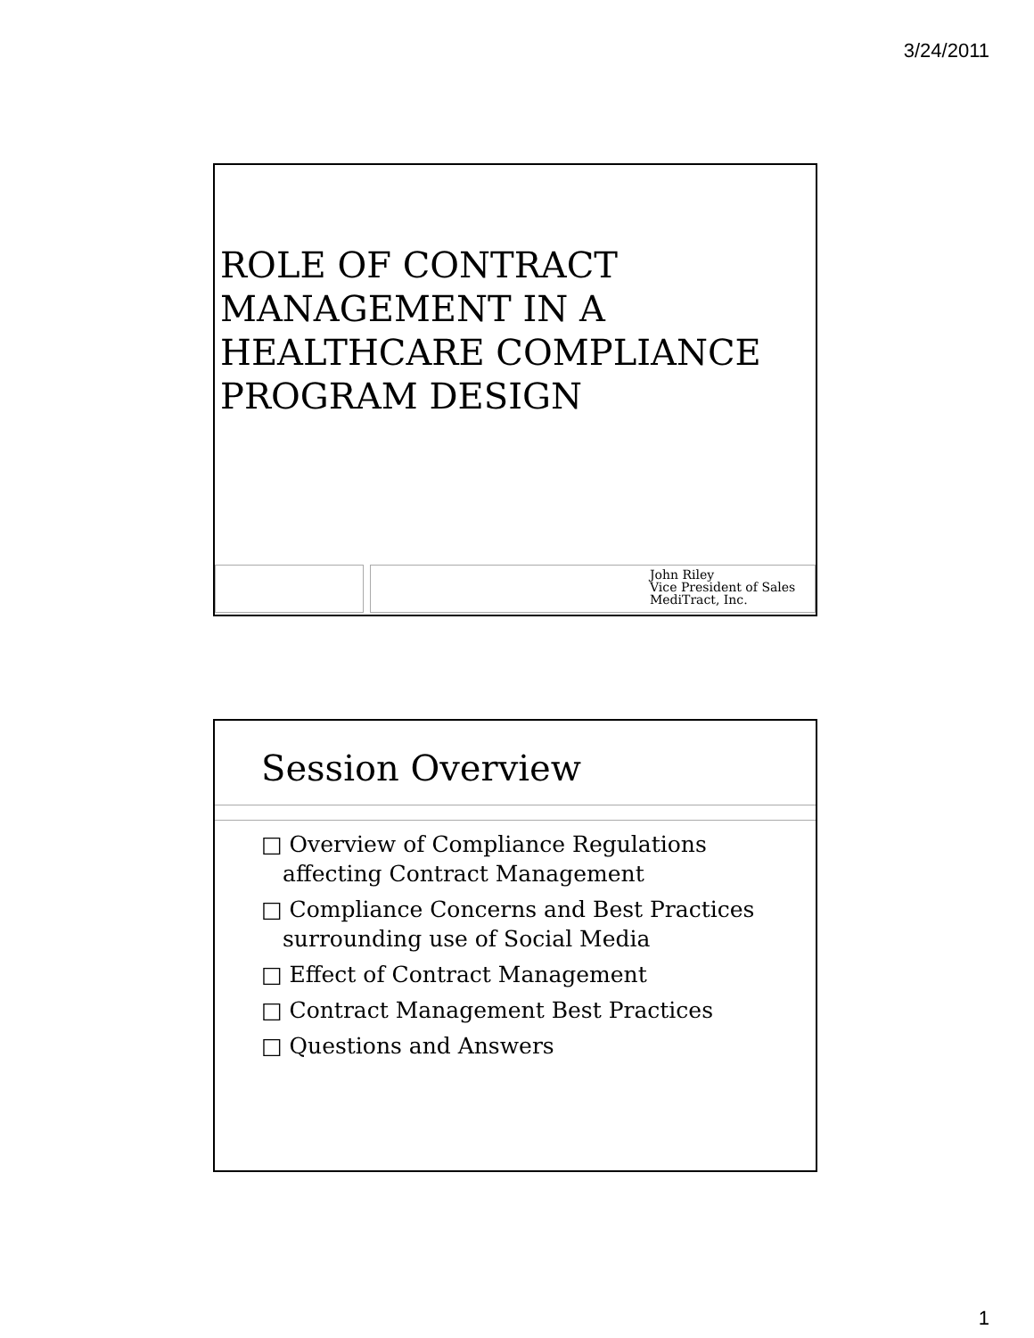3/24/2011
ROLE OF CONTRACT
MANAGEMENT IN A
HEALTHCARE COMPLIANCE
PROGRAM DESIGN
John Riley
Vice President of Sales
MediTract, Inc.
Session Overview
□ Overview of Compliance Regulations affecting Contract Management
□ Compliance Concerns and Best Practices surrounding use of Social Media
□ Effect of Contract Management
□ Contract Management Best Practices
□ Questions and Answers
1